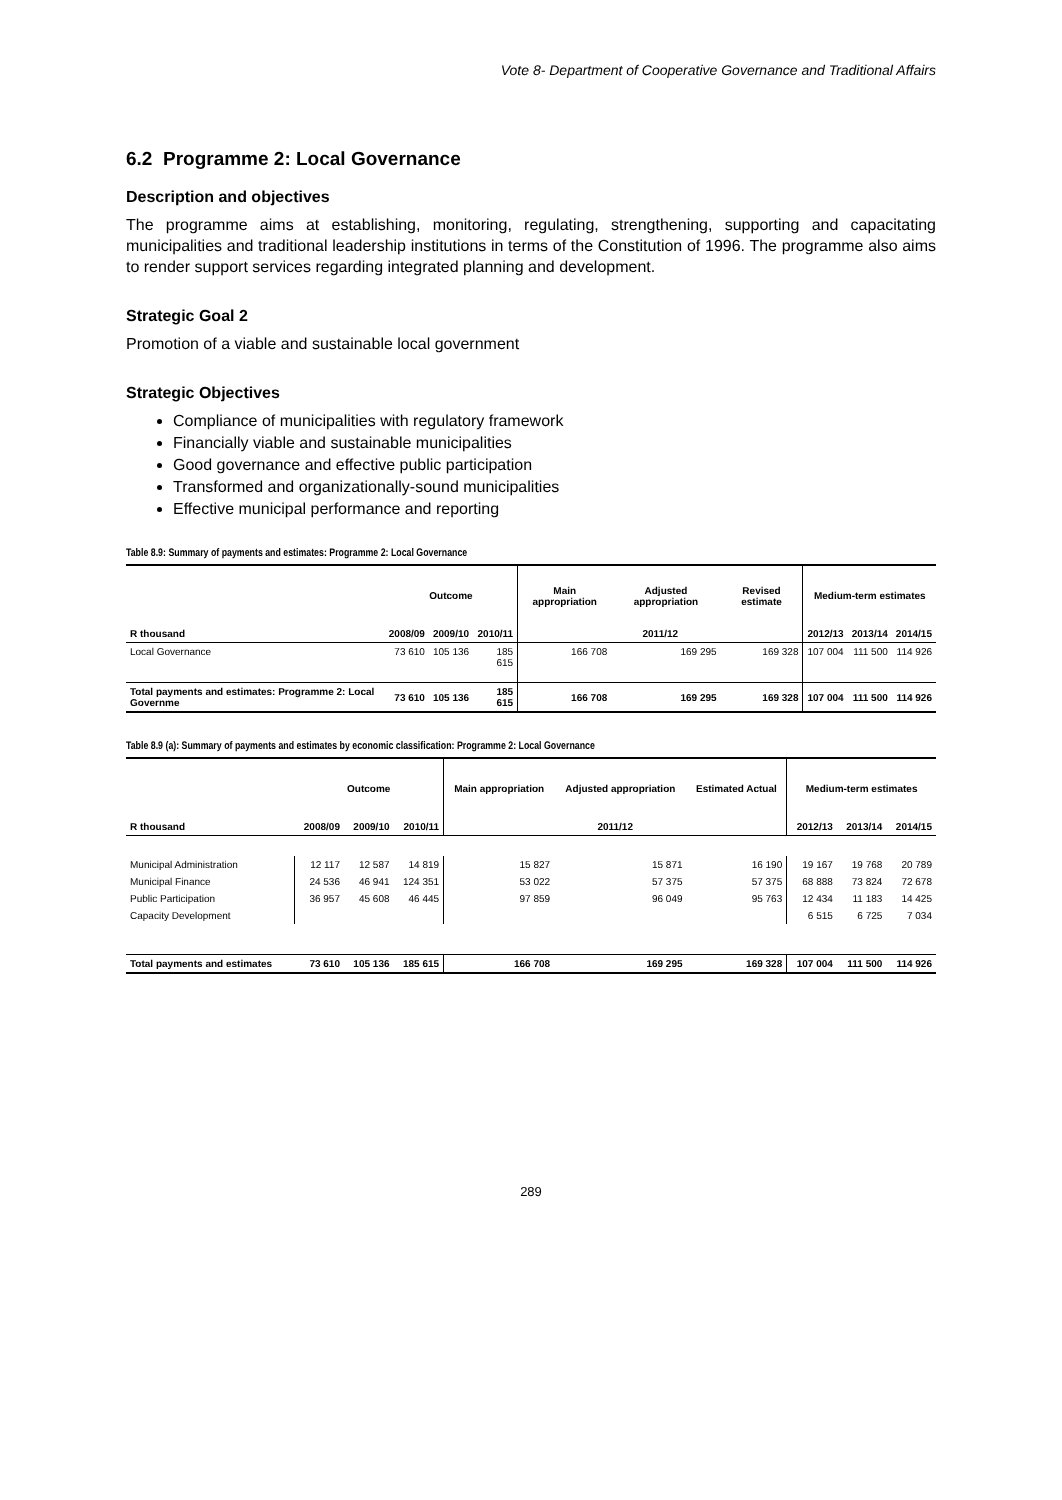Vote 8- Department of Cooperative Governance and Traditional Affairs
6.2 Programme 2: Local Governance
Description and objectives
The programme aims at establishing, monitoring, regulating, strengthening, supporting and capacitating municipalities and traditional leadership institutions in terms of the Constitution of 1996. The programme also aims to render support services regarding integrated planning and development.
Strategic Goal 2
Promotion of a viable and sustainable local government
Strategic Objectives
Compliance of municipalities with regulatory framework
Financially viable and sustainable municipalities
Good governance and effective public participation
Transformed and organizationally-sound municipalities
Effective municipal performance and reporting
Table 8.9: Summary of payments and estimates: Programme 2: Local Governance
| | Outcome | | | Main appropriation | Adjusted appropriation | Revised estimate | Medium-term estimates | | |
| --- | --- | --- | --- | --- | --- | --- | --- | --- | --- |
| R thousand | 2008/09 | 2009/10 | 2010/11 | 2011/12 | | | 2012/13 | 2013/14 | 2014/15 |
| Local Governance | 73 610 | 105 136 | 185 615 | 166 708 | 169 295 | 169 328 | 107 004 | 111 500 | 114 926 |
| Total payments and estimates: Programme 2: Local Governme | 73 610 | 105 136 | 185 615 | 166 708 | 169 295 | 169 328 | 107 004 | 111 500 | 114 926 |
Table 8.9 (a): Summary of payments and estimates by economic classification: Programme 2: Local Governance
| | Outcome | | | Main appropriation | Adjusted appropriation | Estimated Actual | Medium-term estimates | | |
| --- | --- | --- | --- | --- | --- | --- | --- | --- | --- |
| R thousand | 2008/09 | 2009/10 | 2010/11 | 2011/12 | | | 2012/13 | 2013/14 | 2014/15 |
| Municipal Administration | 12 117 | 12 587 | 14 819 | 15 827 | 15 871 | 16 190 | 19 167 | 19 768 | 20 789 |
| Municipal Finance | 24 536 | 46 941 | 124 351 | 53 022 | 57 375 | 57 375 | 68 888 | 73 824 | 72 678 |
| Public Participation | 36 957 | 45 608 | 46 445 | 97 859 | 96 049 | 95 763 | 12 434 | 11 183 | 14 425 |
| Capacity Development | | | | | | | 6 515 | 6 725 | 7 034 |
| Total payments and estimates | 73 610 | 105 136 | 185 615 | 166 708 | 169 295 | 169 328 | 107 004 | 111 500 | 114 926 |
289